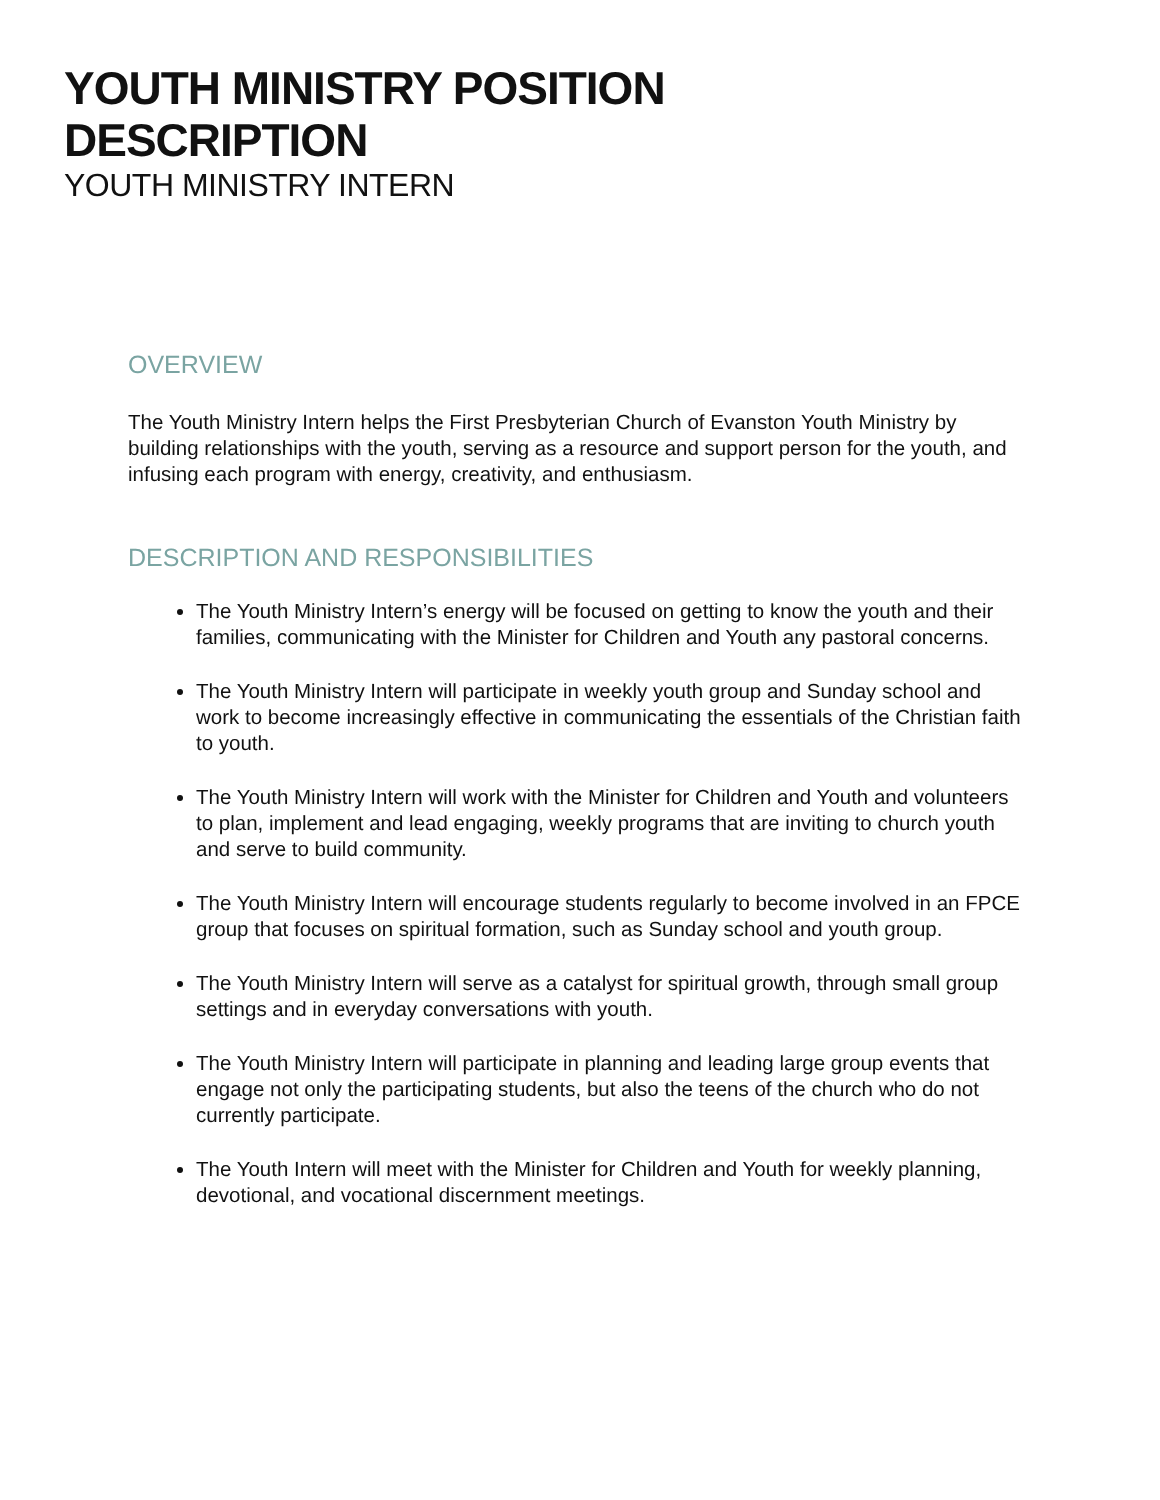YOUTH MINISTRY POSITION
DESCRIPTION
YOUTH MINISTRY INTERN
OVERVIEW
The Youth Ministry Intern helps the First Presbyterian Church of Evanston Youth Ministry by building relationships with the youth, serving as a resource and support person for the youth, and infusing each program with energy, creativity, and enthusiasm.
DESCRIPTION AND RESPONSIBILITIES
The Youth Ministry Intern’s energy will be focused on getting to know the youth and their families, communicating with the Minister for Children and Youth any pastoral concerns.
The Youth Ministry Intern will participate in weekly youth group and Sunday school and work to become increasingly effective in communicating the essentials of the Christian faith to youth.
The Youth Ministry Intern will work with the Minister for Children and Youth and volunteers to plan, implement and lead engaging, weekly programs that are inviting to church youth and serve to build community.
The Youth Ministry Intern will encourage students regularly to become involved in an FPCE group that focuses on spiritual formation, such as Sunday school and youth group.
The Youth Ministry Intern will serve as a catalyst for spiritual growth, through small group settings and in everyday conversations with youth.
The Youth Ministry Intern will participate in planning and leading large group events that engage not only the participating students, but also the teens of the church who do not currently participate.
The Youth Intern will meet with the Minister for Children and Youth for weekly planning, devotional, and vocational discernment meetings.